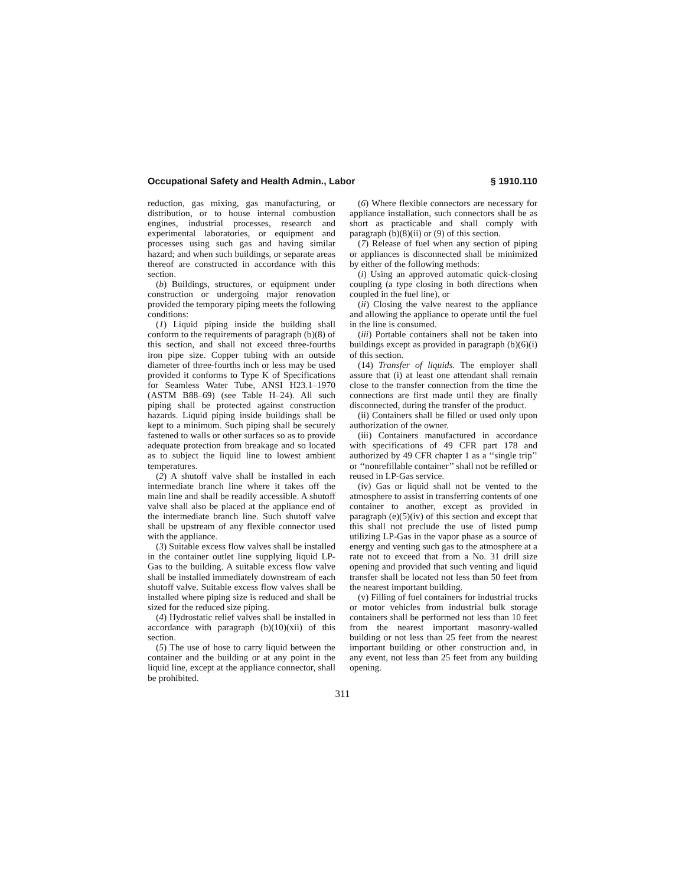Occupational Safety and Health Admin., Labor § 1910.110
reduction, gas mixing, gas manufacturing, or distribution, or to house internal combustion engines, industrial processes, research and experimental laboratories, or equipment and processes using such gas and having similar hazard; and when such buildings, or separate areas thereof are constructed in accordance with this section.
(b) Buildings, structures, or equipment under construction or undergoing major renovation provided the temporary piping meets the following conditions:
(1) Liquid piping inside the building shall conform to the requirements of paragraph (b)(8) of this section, and shall not exceed three-fourths iron pipe size. Copper tubing with an outside diameter of three-fourths inch or less may be used provided it conforms to Type K of Specifications for Seamless Water Tube, ANSI H23.1–1970 (ASTM B88–69) (see Table H–24). All such piping shall be protected against construction hazards. Liquid piping inside buildings shall be kept to a minimum. Such piping shall be securely fastened to walls or other surfaces so as to provide adequate protection from breakage and so located as to subject the liquid line to lowest ambient temperatures.
(2) A shutoff valve shall be installed in each intermediate branch line where it takes off the main line and shall be readily accessible. A shutoff valve shall also be placed at the appliance end of the intermediate branch line. Such shutoff valve shall be upstream of any flexible connector used with the appliance.
(3) Suitable excess flow valves shall be installed in the container outlet line supplying liquid LP-Gas to the building. A suitable excess flow valve shall be installed immediately downstream of each shutoff valve. Suitable excess flow valves shall be installed where piping size is reduced and shall be sized for the reduced size piping.
(4) Hydrostatic relief valves shall be installed in accordance with paragraph (b)(10)(xii) of this section.
(5) The use of hose to carry liquid between the container and the building or at any point in the liquid line, except at the appliance connector, shall be prohibited.
(6) Where flexible connectors are necessary for appliance installation, such connectors shall be as short as practicable and shall comply with paragraph (b)(8)(ii) or (9) of this section.
(7) Release of fuel when any section of piping or appliances is disconnected shall be minimized by either of the following methods:
(i) Using an approved automatic quick-closing coupling (a type closing in both directions when coupled in the fuel line), or
(ii) Closing the valve nearest to the appliance and allowing the appliance to operate until the fuel in the line is consumed.
(iii) Portable containers shall not be taken into buildings except as provided in paragraph (b)(6)(i) of this section.
(14) Transfer of liquids. The employer shall assure that (i) at least one attendant shall remain close to the transfer connection from the time the connections are first made until they are finally disconnected, during the transfer of the product.
(ii) Containers shall be filled or used only upon authorization of the owner.
(iii) Containers manufactured in accordance with specifications of 49 CFR part 178 and authorized by 49 CFR chapter 1 as a ‘‘single trip’’ or ‘‘nonrefillable container’’ shall not be refilled or reused in LP-Gas service.
(iv) Gas or liquid shall not be vented to the atmosphere to assist in transferring contents of one container to another, except as provided in paragraph (e)(5)(iv) of this section and except that this shall not preclude the use of listed pump utilizing LP-Gas in the vapor phase as a source of energy and venting such gas to the atmosphere at a rate not to exceed that from a No. 31 drill size opening and provided that such venting and liquid transfer shall be located not less than 50 feet from the nearest important building.
(v) Filling of fuel containers for industrial trucks or motor vehicles from industrial bulk storage containers shall be performed not less than 10 feet from the nearest important masonry-walled building or not less than 25 feet from the nearest important building or other construction and, in any event, not less than 25 feet from any building opening.
311